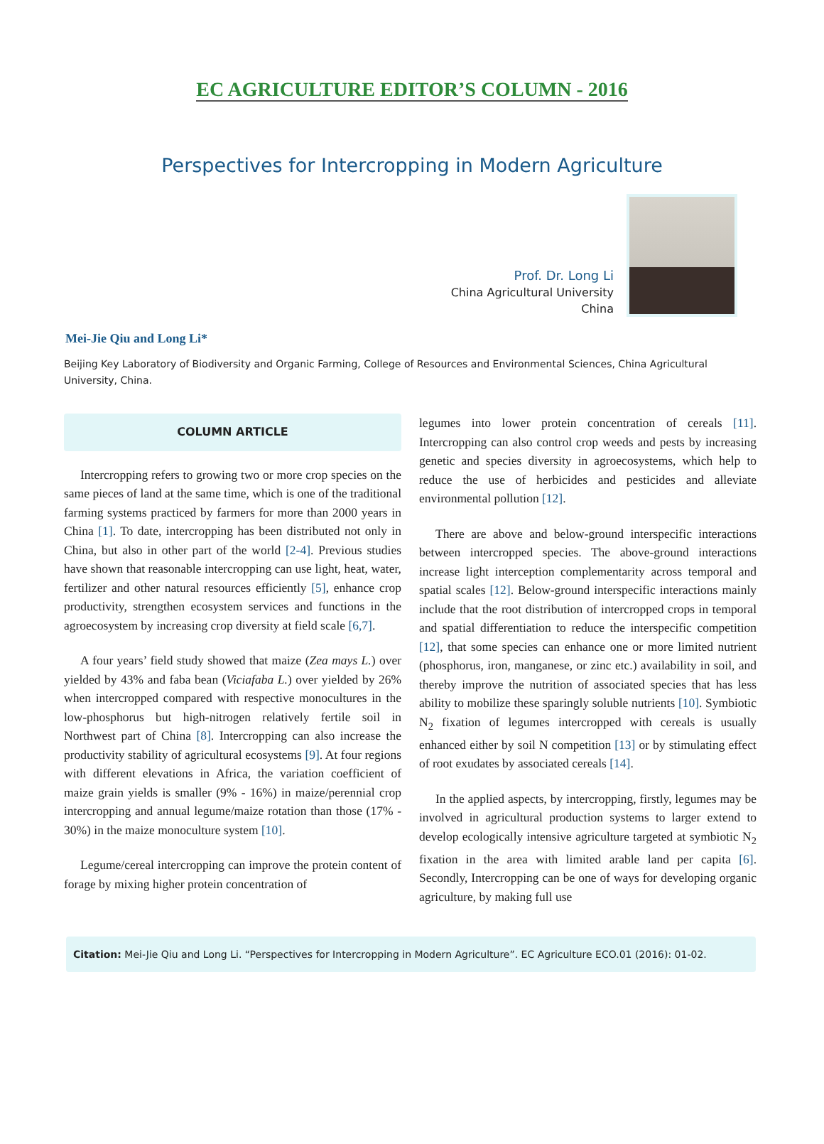EC AGRICULTURE EDITOR’S COLUMN - 2016
Perspectives for Intercropping in Modern Agriculture
Prof. Dr. Long Li
China Agricultural University
China
Mei-Jie Qiu and Long Li*
Beijing Key Laboratory of Biodiversity and Organic Farming, College of Resources and Environmental Sciences, China Agricultural University, China.
COLUMN ARTICLE
Intercropping refers to growing two or more crop species on the same pieces of land at the same time, which is one of the traditional farming systems practiced by farmers for more than 2000 years in China [1]. To date, intercropping has been distributed not only in China, but also in other part of the world [2-4]. Previous studies have shown that reasonable intercropping can use light, heat, water, fertilizer and other natural resources efficiently [5], enhance crop productivity, strengthen ecosystem services and functions in the agroecosystem by increasing crop diversity at field scale [6,7].
A four years’ field study showed that maize (Zea mays L.) over yielded by 43% and faba bean (Viciafaba L.) over yielded by 26% when intercropped compared with respective monocultures in the low-phosphorus but high-nitrogen relatively fertile soil in Northwest part of China [8]. Intercropping can also increase the productivity stability of agricultural ecosystems [9]. At four regions with different elevations in Africa, the variation coefficient of maize grain yields is smaller (9% - 16%) in maize/perennial crop intercropping and annual legume/maize rotation than those (17% - 30%) in the maize monoculture system [10].
Legume/cereal intercropping can improve the protein content of forage by mixing higher protein concentration of
legumes into lower protein concentration of cereals [11]. Intercropping can also control crop weeds and pests by increasing genetic and species diversity in agroecosystems, which help to reduce the use of herbicides and pesticides and alleviate environmental pollution [12].
There are above and below-ground interspecific interactions between intercropped species. The above-ground interactions increase light interception complementarity across temporal and spatial scales [12]. Below-ground interspecific interactions mainly include that the root distribution of intercropped crops in temporal and spatial differentiation to reduce the interspecific competition [12], that some species can enhance one or more limited nutrient (phosphorus, iron, manganese, or zinc etc.) availability in soil, and thereby improve the nutrition of associated species that has less ability to mobilize these sparingly soluble nutrients [10]. Symbiotic N<sub>2</sub> fixation of legumes intercropped with cereals is usually enhanced either by soil N competition [13] or by stimulating effect of root exudates by associated cereals [14].
In the applied aspects, by intercropping, firstly, legumes may be involved in agricultural production systems to larger extend to develop ecologically intensive agriculture targeted at symbiotic N<sub>2</sub> fixation in the area with limited arable land per capita [6]. Secondly, Intercropping can be one of ways for developing organic agriculture, by making full use
Citation: Mei-Jie Qiu and Long Li. “Perspectives for Intercropping in Modern Agriculture”. EC Agriculture ECO.01 (2016): 01-02.